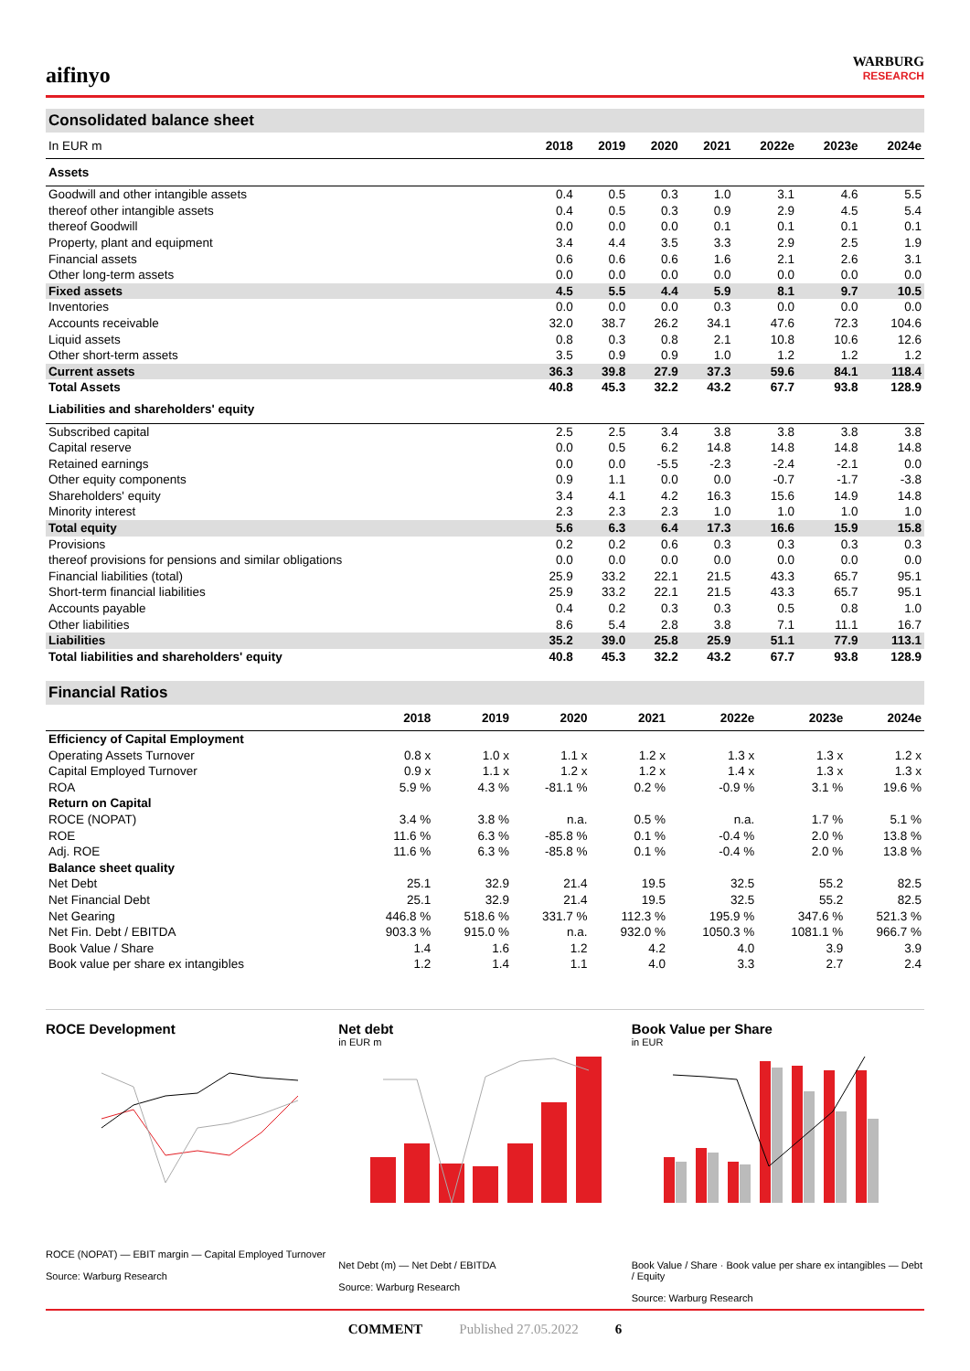aifinyo
WARBURG
RESEARCH
Consolidated balance sheet
| In EUR m | 2018 | 2019 | 2020 | 2021 | 2022e | 2023e | 2024e |
| --- | --- | --- | --- | --- | --- | --- | --- |
| Assets | | | | | | | |
| Goodwill and other intangible assets | 0.4 | 0.5 | 0.3 | 1.0 | 3.1 | 4.6 | 5.5 |
| thereof other intangible assets | 0.4 | 0.5 | 0.3 | 0.9 | 2.9 | 4.5 | 5.4 |
| thereof Goodwill | 0.0 | 0.0 | 0.0 | 0.1 | 0.1 | 0.1 | 0.1 |
| Property, plant and equipment | 3.4 | 4.4 | 3.5 | 3.3 | 2.9 | 2.5 | 1.9 |
| Financial assets | 0.6 | 0.6 | 0.6 | 1.6 | 2.1 | 2.6 | 3.1 |
| Other long-term assets | 0.0 | 0.0 | 0.0 | 0.0 | 0.0 | 0.0 | 0.0 |
| Fixed assets | 4.5 | 5.5 | 4.4 | 5.9 | 8.1 | 9.7 | 10.5 |
| Inventories | 0.0 | 0.0 | 0.0 | 0.3 | 0.0 | 0.0 | 0.0 |
| Accounts receivable | 32.0 | 38.7 | 26.2 | 34.1 | 47.6 | 72.3 | 104.6 |
| Liquid assets | 0.8 | 0.3 | 0.8 | 2.1 | 10.8 | 10.6 | 12.6 |
| Other short-term assets | 3.5 | 0.9 | 0.9 | 1.0 | 1.2 | 1.2 | 1.2 |
| Current assets | 36.3 | 39.8 | 27.9 | 37.3 | 59.6 | 84.1 | 118.4 |
| Total Assets | 40.8 | 45.3 | 32.2 | 43.2 | 67.7 | 93.8 | 128.9 |
| Liabilities and shareholders' equity | | | | | | | |
| Subscribed capital | 2.5 | 2.5 | 3.4 | 3.8 | 3.8 | 3.8 | 3.8 |
| Capital reserve | 0.0 | 0.5 | 6.2 | 14.8 | 14.8 | 14.8 | 14.8 |
| Retained earnings | 0.0 | 0.0 | -5.5 | -2.3 | -2.4 | -2.1 | 0.0 |
| Other equity components | 0.9 | 1.1 | 0.0 | 0.0 | -0.7 | -1.7 | -3.8 |
| Shareholders' equity | 3.4 | 4.1 | 4.2 | 16.3 | 15.6 | 14.9 | 14.8 |
| Minority interest | 2.3 | 2.3 | 2.3 | 1.0 | 1.0 | 1.0 | 1.0 |
| Total equity | 5.6 | 6.3 | 6.4 | 17.3 | 16.6 | 15.9 | 15.8 |
| Provisions | 0.2 | 0.2 | 0.6 | 0.3 | 0.3 | 0.3 | 0.3 |
| thereof provisions for pensions and similar obligations | 0.0 | 0.0 | 0.0 | 0.0 | 0.0 | 0.0 | 0.0 |
| Financial liabilities (total) | 25.9 | 33.2 | 22.1 | 21.5 | 43.3 | 65.7 | 95.1 |
| Short-term financial liabilities | 25.9 | 33.2 | 22.1 | 21.5 | 43.3 | 65.7 | 95.1 |
| Accounts payable | 0.4 | 0.2 | 0.3 | 0.3 | 0.5 | 0.8 | 1.0 |
| Other liabilities | 8.6 | 5.4 | 2.8 | 3.8 | 7.1 | 11.1 | 16.7 |
| Liabilities | 35.2 | 39.0 | 25.8 | 25.9 | 51.1 | 77.9 | 113.1 |
| Total liabilities and shareholders' equity | 40.8 | 45.3 | 32.2 | 43.2 | 67.7 | 93.8 | 128.9 |
Financial Ratios
| | 2018 | 2019 | 2020 | 2021 | 2022e | 2023e | 2024e |
| --- | --- | --- | --- | --- | --- | --- | --- |
| Efficiency of Capital Employment | | | | | | | |
| Operating Assets Turnover | 0.8 x | 1.0 x | 1.1 x | 1.2 x | 1.3 x | 1.3 x | 1.2 x |
| Capital Employed Turnover | 0.9 x | 1.1 x | 1.2 x | 1.2 x | 1.4 x | 1.3 x | 1.3 x |
| ROA | 5.9 % | 4.3 % | -81.1 % | 0.2 % | -0.9 % | 3.1 % | 19.6 % |
| Return on Capital | | | | | | | |
| ROCE (NOPAT) | 3.4 % | 3.8 % | n.a. | 0.5 % | n.a. | 1.7 % | 5.1 % |
| ROE | 11.6 % | 6.3 % | -85.8 % | 0.1 % | -0.4 % | 2.0 % | 13.8 % |
| Adj. ROE | 11.6 % | 6.3 % | -85.8 % | 0.1 % | -0.4 % | 2.0 % | 13.8 % |
| Balance sheet quality | | | | | | | |
| Net Debt | 25.1 | 32.9 | 21.4 | 19.5 | 32.5 | 55.2 | 82.5 |
| Net Financial Debt | 25.1 | 32.9 | 21.4 | 19.5 | 32.5 | 55.2 | 82.5 |
| Net Gearing | 446.8 % | 518.6 % | 331.7 % | 112.3 % | 195.9 % | 347.6 % | 521.3 % |
| Net Fin. Debt / EBITDA | 903.3 % | 915.0 % | n.a. | 932.0 % | 1050.3 % | 1081.1 % | 966.7 % |
| Book Value / Share | 1.4 | 1.6 | 1.2 | 4.2 | 4.0 | 3.9 | 3.9 |
| Book value per share ex intangibles | 1.2 | 1.4 | 1.1 | 4.0 | 3.3 | 2.7 | 2.4 |
ROCE Development
ROCE (NOPAT) — EBIT margin — Capital Employed Turnover
Source: Warburg Research
Net debt
in EUR m
Net Debt (m) — Net Debt / EBITDA
Source: Warburg Research
Book Value per Share
in EUR
Book Value / Share · Book value per share ex intangibles — Debt / Equity
Source: Warburg Research
COMMENT Published 27.05.2022 6